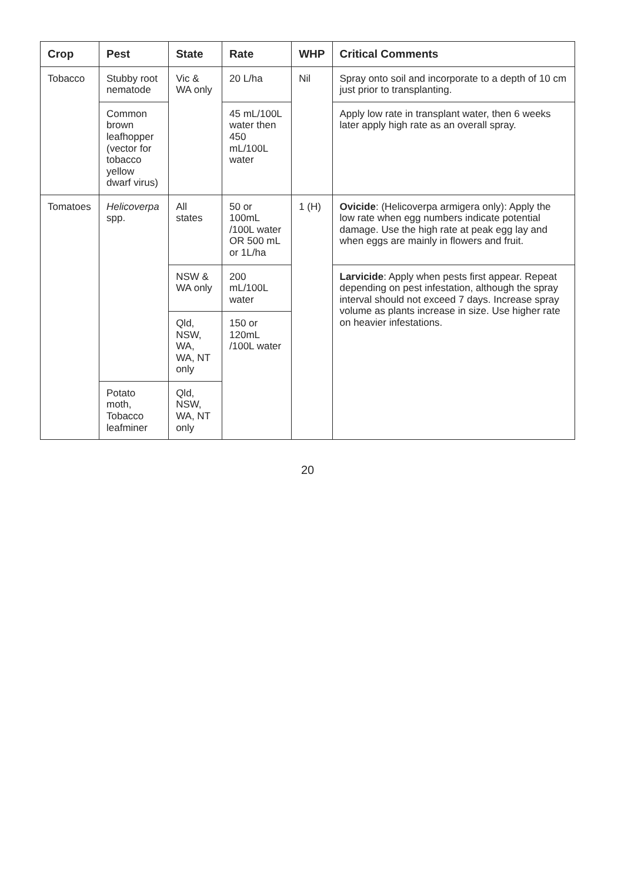| Crop | Pest | State | Rate | WHP | Critical Comments |
| --- | --- | --- | --- | --- | --- |
| Tobacco | Stubby root nematode | Vic & WA only | 20 L/ha | Nil | Spray onto soil and incorporate to a depth of 10 cm just prior to transplanting. |
| | Common brown leafhopper (vector for tobacco yellow dwarf virus) | | 45 mL/100L water then 450 mL/100L water | | Apply low rate in transplant water, then 6 weeks later apply high rate as an overall spray. |
| Tomatoes | Helicoverpa spp. | All states | 50 or 100mL /100L water OR 500 mL or 1L/ha | 1 (H) | Ovicide : (Helicoverpa armigera only): Apply the low rate when egg numbers indicate potential damage. Use the high rate at peak egg lay and when eggs are mainly in flowers and fruit. |
| | | NSW & WA only | 200 mL/100L water | | Larvicide : Apply when pests first appear. Repeat depending on pest infestation, although the spray interval should not exceed 7 days. Increase spray volume as plants increase in size. Use higher rate on heavier infestations. |
| | | Qld, NSW, WA, WA, NT only | 150 or 120mL /100L water | | |
| | Potato moth, Tobacco leafminer | Qld, NSW, WA, NT only | | | |
20